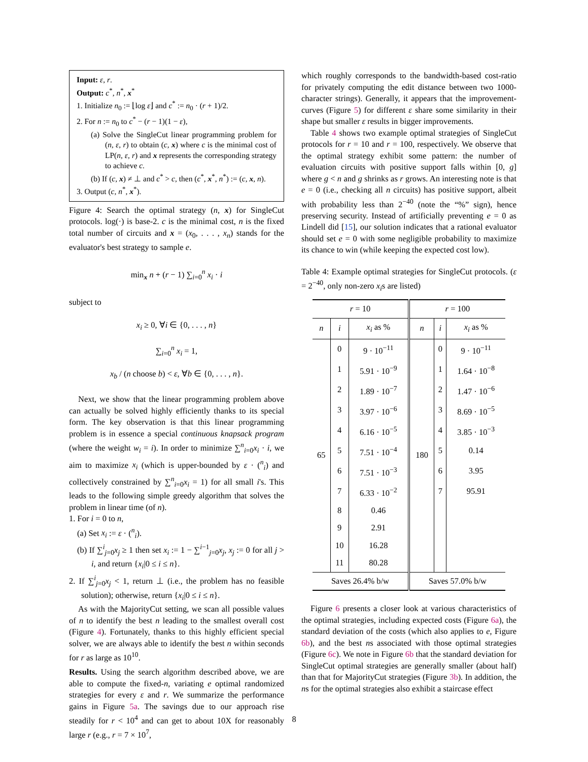Input: ε, r.
Output: c<sup>*</sup>, n<sup>*</sup>, x<sup>*</sup>
1. Initialize n<sub>0</sub> := ⌊log ε⌋ and c<sup>*</sup> := n<sub>0</sub> · (r + 1)/2.
2. For n := n<sub>0</sub> to c<sup>*</sup> − (r − 1)(1 − ε),
(a) Solve the SingleCut linear programming problem for (n, ε, r) to obtain (c, x) where c is the minimal cost of LP(n, ε, r) and x represents the corresponding strategy to achieve c.
(b) If (c, x) ≠ ⊥ and c<sup>*</sup> > c, then (c<sup>*</sup>, x<sup>*</sup>, n<sup>*</sup>) := (c, x, n).
3. Output (c, n<sup>*</sup>, x<sup>*</sup>).
Figure 4: Search the optimal strategy (n, x) for SingleCut protocols. log(·) is base-2. c is the minimal cost, n is the fixed total number of circuits and x = (x<sub>0</sub>, . . . , x<sub>n</sub>) stands for the evaluator's best strategy to sample e.
min<sub>x</sub> n + (r − 1) ∑<sub>i=0</sub><sup>n</sup> x<sub>i</sub> · i
subject to
x<sub>i</sub> ≥ 0, ∀i ∈ {0, . . . , n}
∑<sub>i=0</sub><sup>n</sup> x<sub>i</sub> = 1,
x<sub>b</sub> / (n choose b) < ε, ∀b ∈ {0, . . . , n}.
Next, we show that the linear programming problem above can actually be solved highly efficiently thanks to its special form. The key observation is that this linear programming problem is in essence a special continuous knapsack program (where the weight w<sub>i</sub> = i). In order to minimize ∑<sup>n</sup><sub>i=0</sub>x<sub>i</sub> · i, we aim to maximize x<sub>i</sub> (which is upper-bounded by ε · (<sup>n</sup><sub>i</sub>) and collectively constrained by ∑<sup>n</sup><sub>i=0</sub>x<sub>i</sub> = 1) for all small i's. This leads to the following simple greedy algorithm that solves the problem in linear time (of n).
1. For i = 0 to n,
(a) Set x<sub>i</sub> := ε · (<sup>n</sup><sub>i</sub>).
(b) If ∑<sup>i</sup><sub>j=0</sub>x<sub>j</sub> ≥ 1 then set x<sub>i</sub> := 1 − ∑<sup>i−1</sup><sub>j=0</sub>x<sub>j</sub>, x<sub>j</sub> := 0 for all j > i, and return {x<sub>i</sub>|0 ≤ i ≤ n}.
2. If ∑<sup>i</sup><sub>j=0</sub>x<sub>j</sub> < 1, return ⊥ (i.e., the problem has no feasible solution); otherwise, return {x<sub>i</sub>|0 ≤ i ≤ n}.
As with the MajorityCut setting, we scan all possible values of n to identify the best n leading to the smallest overall cost (Figure 4). Fortunately, thanks to this highly efficient special solver, we are always able to identify the best n within seconds for r as large as 10<sup>10</sup>.
Results. Using the search algorithm described above, we are able to compute the fixed-n, variating e optimal randomized strategies for every ε and r. We summarize the performance gains in Figure 5a. The savings due to our approach rise steadily for r < 10<sup>4</sup> and can get to about 10X for reasonably large r (e.g., r = 7 × 10<sup>7</sup>,
which roughly corresponds to the bandwidth-based cost-ratio for privately computing the edit distance between two 1000-character strings). Generally, it appears that the improvement-curves (Figure 5) for different ε share some similarity in their shape but smaller ε results in bigger improvements.
Table 4 shows two example optimal strategies of SingleCut protocols for r = 10 and r = 100, respectively. We observe that the optimal strategy exhibit some pattern: the number of evaluation circuits with positive support falls within [0, g] where g < n and g shrinks as r grows. An interesting note is that e = 0 (i.e., checking all n circuits) has positive support, albeit with probability less than 2<sup>−40</sup> (note the “%” sign), hence preserving security. Instead of artificially preventing e = 0 as Lindell did [15], our solution indicates that a rational evaluator should set e = 0 with some negligible probability to maximize its chance to win (while keeping the expected cost low).
Table 4: Example optimal strategies for SingleCut protocols. (ε = 2<sup>−40</sup>, only non-zero x<sub>i</sub>s are listed)
| r = 10 | | | r = 100 | | |
| --- | --- | --- | --- | --- | --- |
| n | i | x<sub>i</sub> as % | n | i | x<sub>i</sub> as % |
| 65 | 0 | 9 · 10<sup>−11</sup> | 180 | 0 | 9 · 10<sup>−11</sup> |
| | 1 | 5.91 · 10<sup>−9</sup> | | 1 | 1.64 · 10<sup>−8</sup> |
| | 2 | 1.89 · 10<sup>−7</sup> | | 2 | 1.47 · 10<sup>−6</sup> |
| | 3 | 3.97 · 10<sup>−6</sup> | | 3 | 8.69 · 10<sup>−5</sup> |
| | 4 | 6.16 · 10<sup>−5</sup> | | 4 | 3.85 · 10<sup>−3</sup> |
| | 5 | 7.51 · 10<sup>−4</sup> | | 5 | 0.14 |
| | 6 | 7.51 · 10<sup>−3</sup> | | 6 | 3.95 |
| | 7 | 6.33 · 10<sup>−2</sup> | | 7 | 95.91 |
| | 8 | 0.46 | | | |
| | 9 | 2.91 | | | |
| | 10 | 16.28 | | | |
| | 11 | 80.28 | | | |
| Saves 26.4% b/w | | | Saves 57.0% b/w | | |
Figure 6 presents a closer look at various characteristics of the optimal strategies, including expected costs (Figure 6a), the standard deviation of the costs (which also applies to e, Figure 6b), and the best ns associated with those optimal strategies (Figure 6c). We note in Figure 6b that the standard deviation for SingleCut optimal strategies are generally smaller (about half) than that for MajorityCut strategies (Figure 3b). In addition, the ns for the optimal strategies also exhibit a staircase effect
8